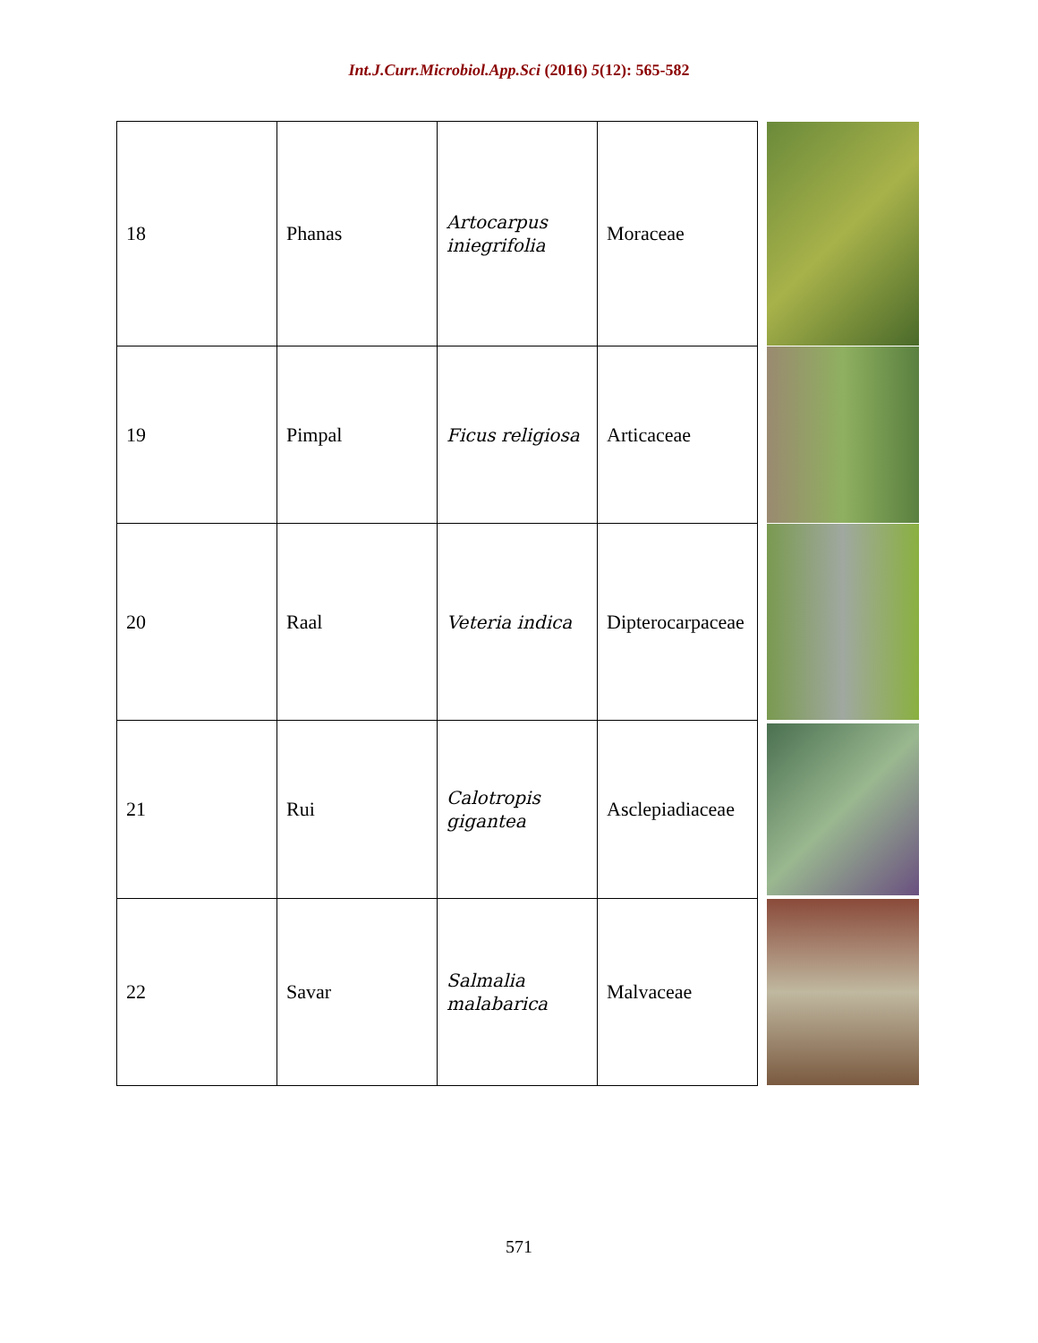Int.J.Curr.Microbiol.App.Sci (2016) 5(12): 565-582
| 18 | Phanas | Artocarpus iniegrifolia | Moraceae | |
| 19 | Pimpal | Ficus religiosa | Articaceae | |
| 20 | Raal | Veteria indica | Dipterocarpaceae | |
| 21 | Rui | Calotropis gigantea | Asclepiadiaceae | |
| 22 | Savar | Salmalia malabarica | Malvaceae | |
571